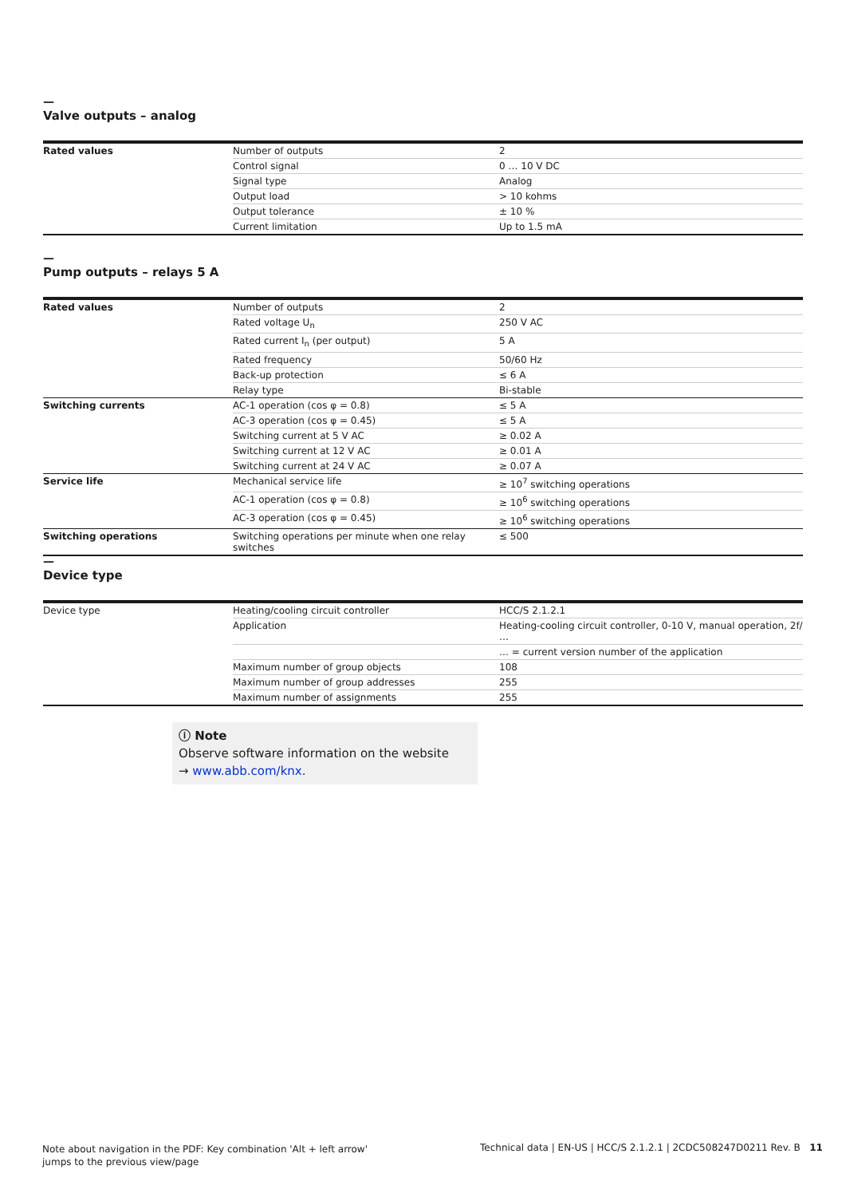—
Valve outputs – analog
| Rated values | Number of outputs | 2 |
| | Control signal | 0 … 10 V DC |
| | Signal type | Analog |
| | Output load | > 10 kohms |
| | Output tolerance | ± 10 % |
| | Current limitation | Up to 1.5 mA |
—
Pump outputs – relays 5 A
| Rated values | Number of outputs | 2 |
| | Rated voltage U<sub>n</sub> | 250 V AC |
| | Rated current I<sub>n</sub> (per output) | 5 A |
| | Rated frequency | 50/60 Hz |
| | Back-up protection | ≤ 6 A |
| | Relay type | Bi-stable |
| Switching currents | AC-1 operation (cos φ = 0.8) | ≤ 5 A |
| | AC-3 operation (cos φ = 0.45) | ≤ 5 A |
| | Switching current at 5 V AC | ≥ 0.02 A |
| | Switching current at 12 V AC | ≥ 0.01 A |
| | Switching current at 24 V AC | ≥ 0.07 A |
| Service life | Mechanical service life | ≥ 10<sup>7</sup> switching operations |
| | AC-1 operation (cos φ = 0.8) | ≥ 10<sup>6</sup> switching operations |
| | AC-3 operation (cos φ = 0.45) | ≥ 10<sup>6</sup> switching operations |
| Switching operations | Switching operations per minute when one relay switches | ≤ 500 |
—
Device type
| Device type | Heating/cooling circuit controller | HCC/S 2.1.2.1 |
| | Application | Heating-cooling circuit controller, 0-10 V, manual operation, 2f/ … |
| | | … = current version number of the application |
| | Maximum number of group objects | 108 |
| | Maximum number of group addresses | 255 |
| | Maximum number of assignments | 255 |
ⓘ Note
Observe software information on the website
→ www.abb.com/knx.
Note about navigation in the PDF: Key combination 'Alt + left arrow'
jumps to the previous view/page
Technical data | EN-US | HCC/S 2.1.2.1 | 2CDC508247D0211 Rev. B 11